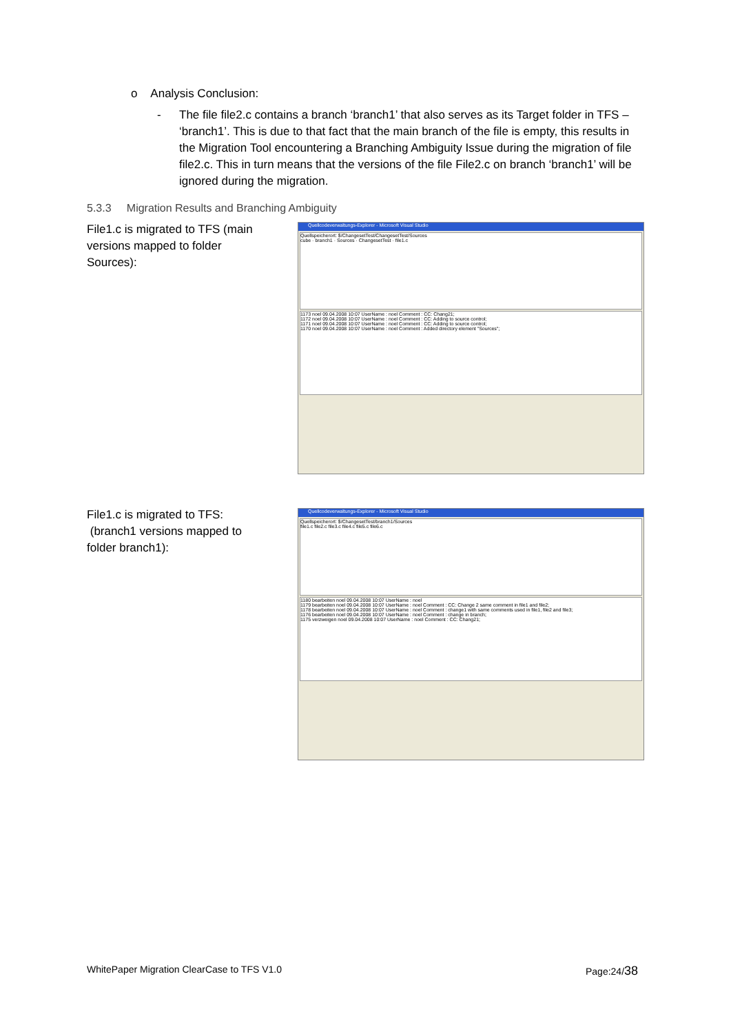o Analysis Conclusion:
- The file file2.c contains a branch ‘branch1’ that also serves as its Target folder in TFS – ‘branch1’. This is due to that fact that the main branch of the file is empty, this results in the Migration Tool encountering a Branching Ambiguity Issue during the migration of file file2.c. This in turn means that the versions of the file File2.c on branch ‘branch1’ will be ignored during the migration.
5.3.3 Migration Results and Branching Ambiguity
File1.c is migrated to TFS (main versions mapped to folder Sources):
Quellcodeverwaltungs-Explorer - Microsoft Visual Studio
Quellspeicherort: $/ChangesetTest/ChangesetTest/Sources
cube · branch1 · Sources · ChangesetTest · file1.c
1173 noel 09.04.2008 10:07 UserName : noel Comment : CC: Chang21;
1172 noel 09.04.2008 10:07 UserName : noel Comment : CC: Adding to source control;
1171 noel 09.04.2008 10:07 UserName : noel Comment : CC: Adding to source control;
1170 noel 09.04.2008 10:07 UserName : noel Comment : Added directory element "Sources";
File1.c is migrated to TFS:
(branch1 versions mapped to folder branch1):
Quellcodeverwaltungs-Explorer - Microsoft Visual Studio
Quellspeicherort: $/ChangesetTest/branch1/Sources
file1.c file2.c file3.c file4.c file5.c file6.c
1180 bearbeiten noel 09.04.2008 10:07 UserName : noel
1179 bearbeiten noel 09.04.2008 10:07 UserName : noel Comment : CC: Change 2 same comment in file1 and file2;
1178 bearbeiten noel 09.04.2008 10:07 UserName : noel Comment : change1 with same comments used in file1, file2 and file3;
1176 bearbeiten noel 09.04.2008 10:07 UserName : noel Comment : change in branch;
1175 verzweigen noel 09.04.2008 10:07 UserName : noel Comment : CC: Chang21;
WhitePaper Migration ClearCase to TFS V1.0
Page:24/38